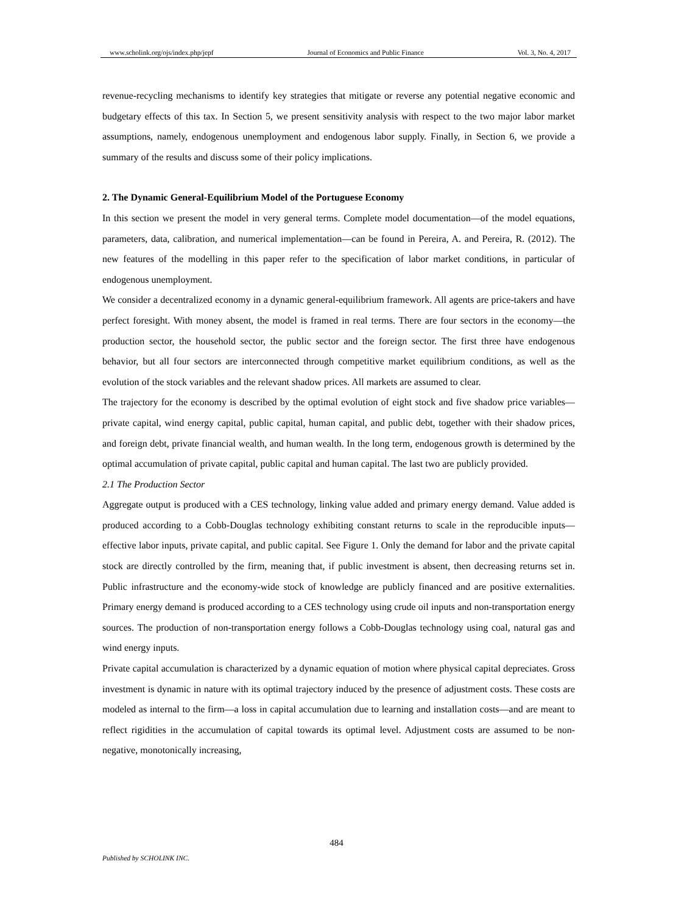www.scholink.org/ojs/index.php/jepf Journal of Economics and Public Finance Vol. 3, No. 4, 2017
revenue-recycling mechanisms to identify key strategies that mitigate or reverse any potential negative economic and budgetary effects of this tax. In Section 5, we present sensitivity analysis with respect to the two major labor market assumptions, namely, endogenous unemployment and endogenous labor supply. Finally, in Section 6, we provide a summary of the results and discuss some of their policy implications.
2. The Dynamic General-Equilibrium Model of the Portuguese Economy
In this section we present the model in very general terms. Complete model documentation—of the model equations, parameters, data, calibration, and numerical implementation—can be found in Pereira, A. and Pereira, R. (2012). The new features of the modelling in this paper refer to the specification of labor market conditions, in particular of endogenous unemployment.
We consider a decentralized economy in a dynamic general-equilibrium framework. All agents are price-takers and have perfect foresight. With money absent, the model is framed in real terms. There are four sectors in the economy—the production sector, the household sector, the public sector and the foreign sector. The first three have endogenous behavior, but all four sectors are interconnected through competitive market equilibrium conditions, as well as the evolution of the stock variables and the relevant shadow prices. All markets are assumed to clear.
The trajectory for the economy is described by the optimal evolution of eight stock and five shadow price variables—private capital, wind energy capital, public capital, human capital, and public debt, together with their shadow prices, and foreign debt, private financial wealth, and human wealth. In the long term, endogenous growth is determined by the optimal accumulation of private capital, public capital and human capital. The last two are publicly provided.
2.1 The Production Sector
Aggregate output is produced with a CES technology, linking value added and primary energy demand. Value added is produced according to a Cobb-Douglas technology exhibiting constant returns to scale in the reproducible inputs—effective labor inputs, private capital, and public capital. See Figure 1. Only the demand for labor and the private capital stock are directly controlled by the firm, meaning that, if public investment is absent, then decreasing returns set in. Public infrastructure and the economy-wide stock of knowledge are publicly financed and are positive externalities. Primary energy demand is produced according to a CES technology using crude oil inputs and non-transportation energy sources. The production of non-transportation energy follows a Cobb-Douglas technology using coal, natural gas and wind energy inputs.
Private capital accumulation is characterized by a dynamic equation of motion where physical capital depreciates. Gross investment is dynamic in nature with its optimal trajectory induced by the presence of adjustment costs. These costs are modeled as internal to the firm—a loss in capital accumulation due to learning and installation costs—and are meant to reflect rigidities in the accumulation of capital towards its optimal level. Adjustment costs are assumed to be non-negative, monotonically increasing,
484
Published by SCHOLINK INC.